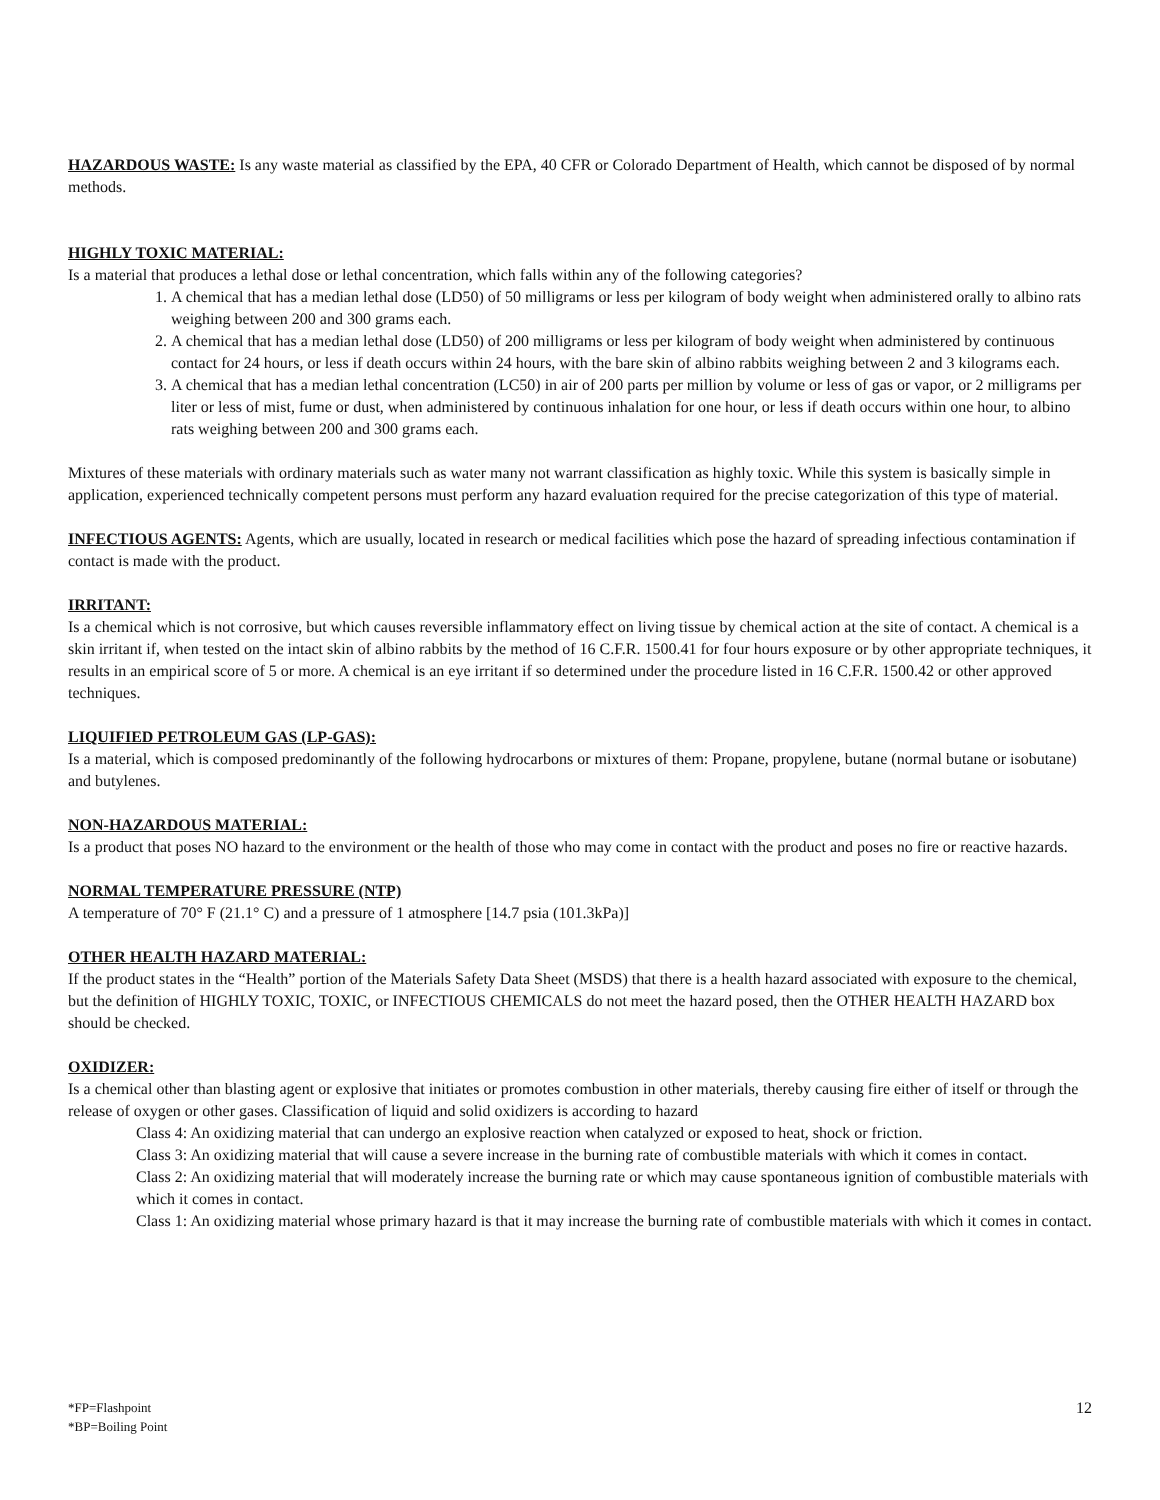HAZARDOUS WASTE: Is any waste material as classified by the EPA, 40 CFR or Colorado Department of Health, which cannot be disposed of by normal methods.
HIGHLY TOXIC MATERIAL:
Is a material that produces a lethal dose or lethal concentration, which falls within any of the following categories?
1. A chemical that has a median lethal dose (LD50) of 50 milligrams or less per kilogram of body weight when administered orally to albino rats weighing between 200 and 300 grams each.
2. A chemical that has a median lethal dose (LD50) of 200 milligrams or less per kilogram of body weight when administered by continuous contact for 24 hours, or less if death occurs within 24 hours, with the bare skin of albino rabbits weighing between 2 and 3 kilograms each.
3. A chemical that has a median lethal concentration (LC50) in air of 200 parts per million by volume or less of gas or vapor, or 2 milligrams per liter or less of mist, fume or dust, when administered by continuous inhalation for one hour, or less if death occurs within one hour, to albino rats weighing between 200 and 300 grams each.
Mixtures of these materials with ordinary materials such as water many not warrant classification as highly toxic. While this system is basically simple in application, experienced technically competent persons must perform any hazard evaluation required for the precise categorization of this type of material.
INFECTIOUS AGENTS: Agents, which are usually, located in research or medical facilities which pose the hazard of spreading infectious contamination if contact is made with the product.
IRRITANT:
Is a chemical which is not corrosive, but which causes reversible inflammatory effect on living tissue by chemical action at the site of contact. A chemical is a skin irritant if, when tested on the intact skin of albino rabbits by the method of 16 C.F.R. 1500.41 for four hours exposure or by other appropriate techniques, it results in an empirical score of 5 or more. A chemical is an eye irritant if so determined under the procedure listed in 16 C.F.R. 1500.42 or other approved techniques.
LIQUIFIED PETROLEUM GAS (LP-GAS):
Is a material, which is composed predominantly of the following hydrocarbons or mixtures of them: Propane, propylene, butane (normal butane or isobutane) and butylenes.
NON-HAZARDOUS MATERIAL:
Is a product that poses NO hazard to the environment or the health of those who may come in contact with the product and poses no fire or reactive hazards.
NORMAL TEMPERATURE PRESSURE (NTP)
A temperature of 70° F (21.1° C) and a pressure of 1 atmosphere [14.7 psia (101.3kPa)]
OTHER HEALTH HAZARD MATERIAL:
If the product states in the “Health” portion of the Materials Safety Data Sheet (MSDS) that there is a health hazard associated with exposure to the chemical, but the definition of HIGHLY TOXIC, TOXIC, or INFECTIOUS CHEMICALS do not meet the hazard posed, then the OTHER HEALTH HAZARD box should be checked.
OXIDIZER:
Is a chemical other than blasting agent or explosive that initiates or promotes combustion in other materials, thereby causing fire either of itself or through the release of oxygen or other gases. Classification of liquid and solid oxidizers is according to hazard
Class 4: An oxidizing material that can undergo an explosive reaction when catalyzed or exposed to heat, shock or friction.
Class 3: An oxidizing material that will cause a severe increase in the burning rate of combustible materials with which it comes in contact.
Class 2: An oxidizing material that will moderately increase the burning rate or which may cause spontaneous ignition of combustible materials with which it comes in contact.
Class 1: An oxidizing material whose primary hazard is that it may increase the burning rate of combustible materials with which it comes in contact.
*FP=Flashpoint
*BP=Boiling Point
12